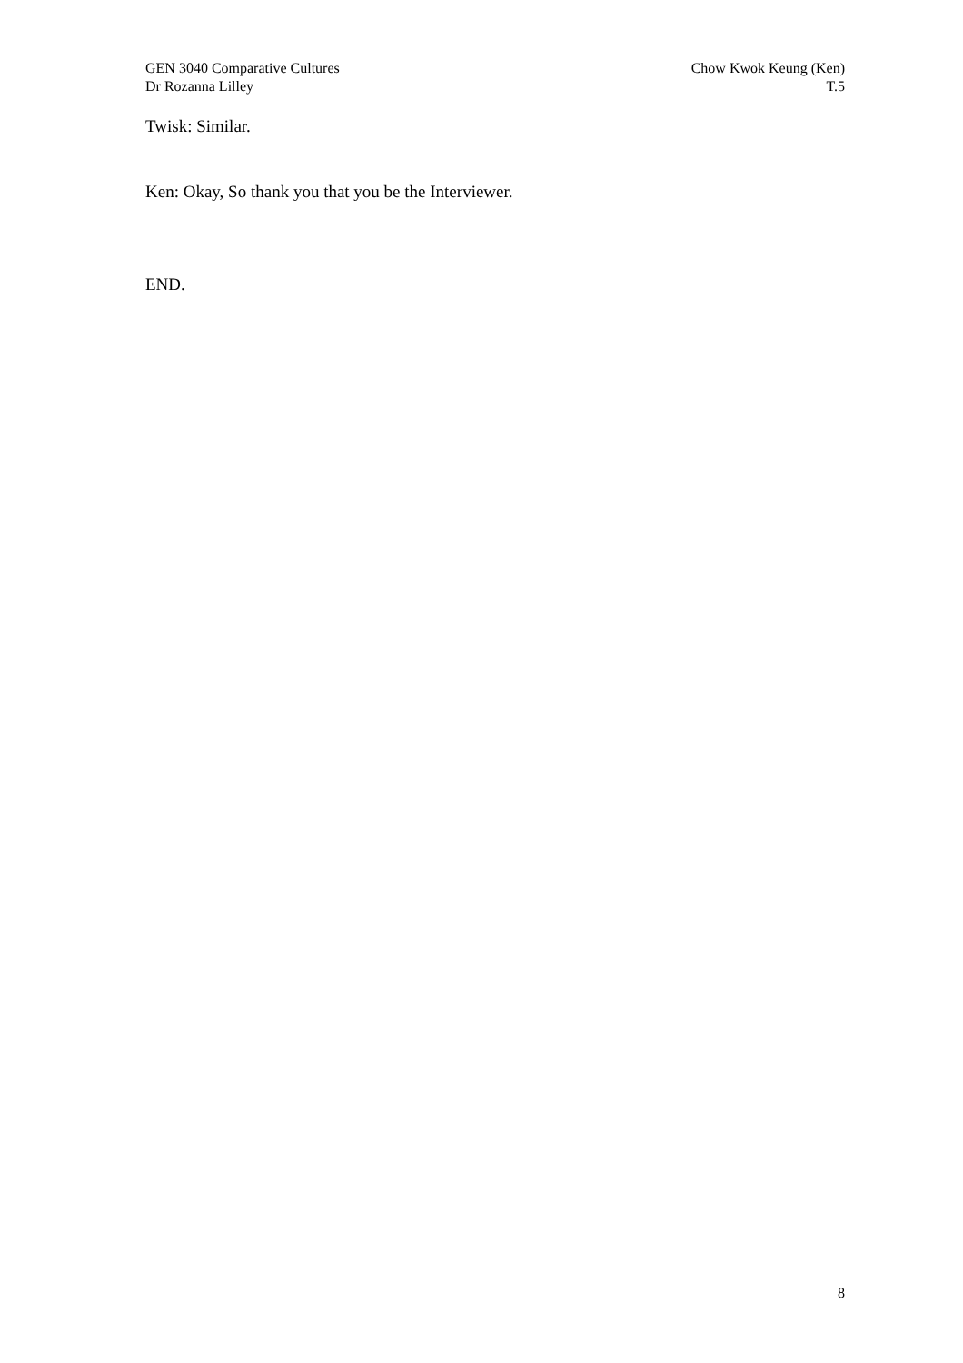GEN 3040 Comparative Cultures
Dr Rozanna Lilley
Chow Kwok Keung (Ken)
T.5
Twisk: Similar.
Ken: Okay, So thank you that you be the Interviewer.
END.
8